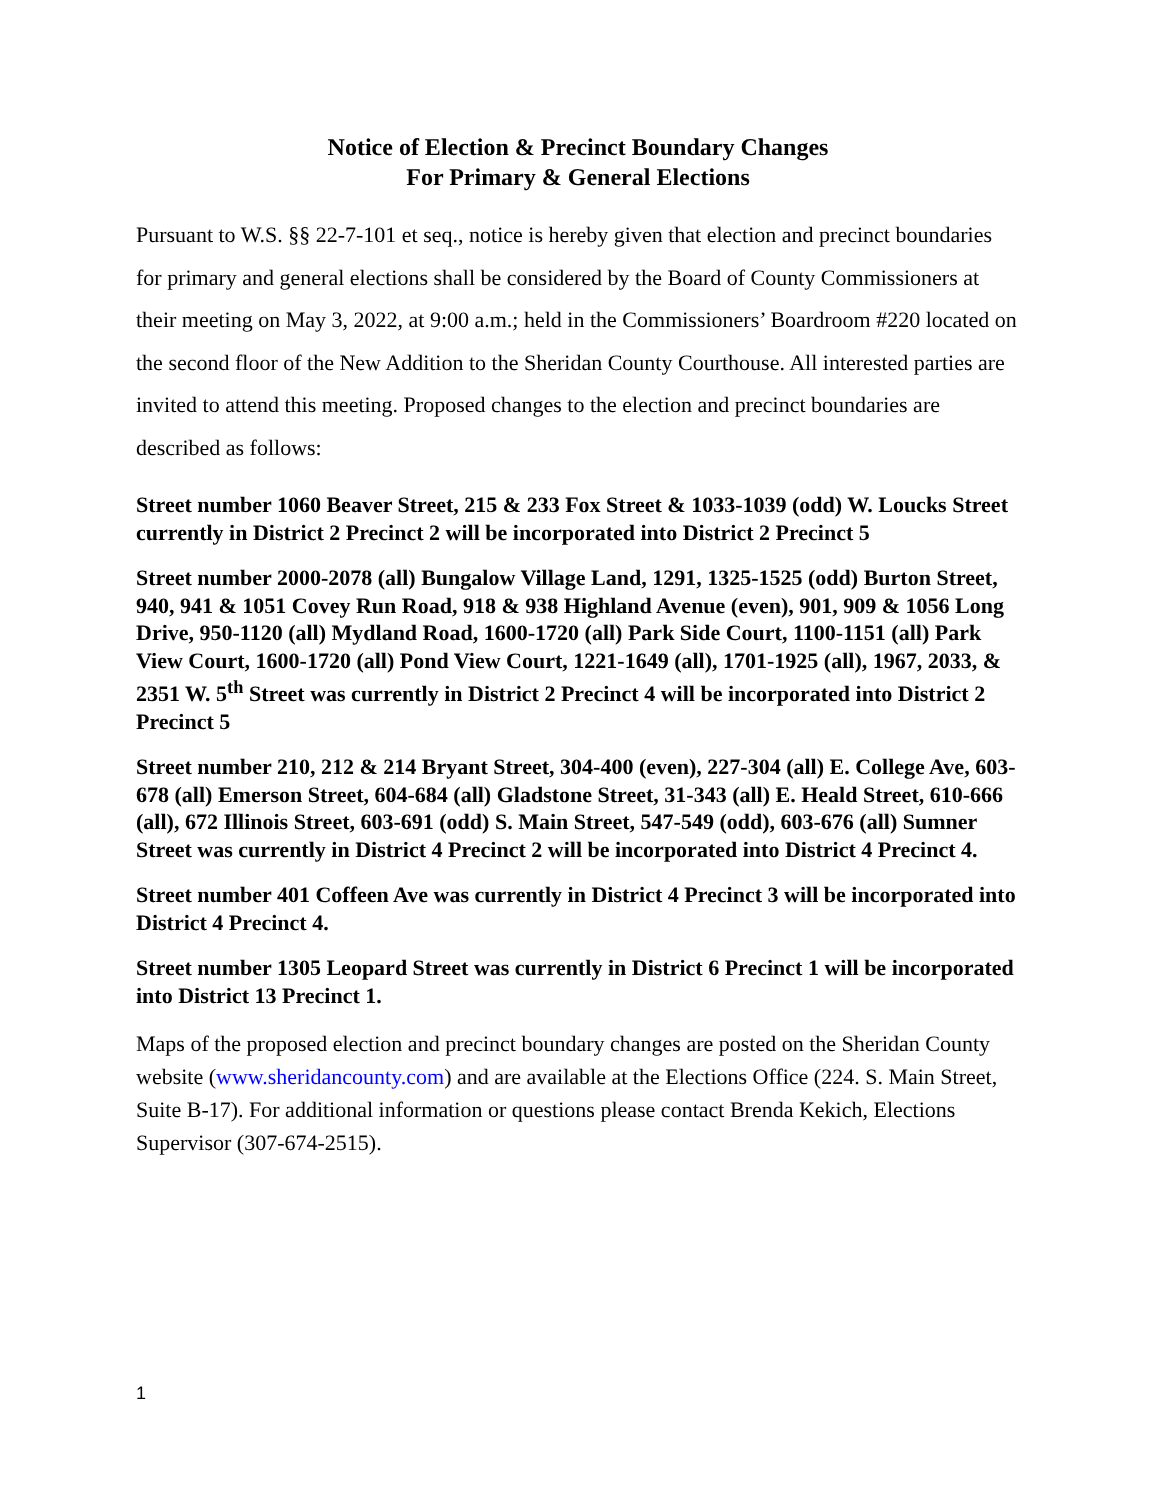Notice of Election & Precinct Boundary Changes
For Primary & General Elections
Pursuant to W.S. §§ 22-7-101 et seq., notice is hereby given that election and precinct boundaries for primary and general elections shall be considered by the Board of County Commissioners at their meeting on May 3, 2022, at 9:00 a.m.; held in the Commissioners’ Boardroom #220 located on the second floor of the New Addition to the Sheridan County Courthouse. All interested parties are invited to attend this meeting. Proposed changes to the election and precinct boundaries are described as follows:
Street number 1060 Beaver Street, 215 & 233 Fox Street & 1033-1039 (odd) W. Loucks Street currently in District 2 Precinct 2 will be incorporated into District 2 Precinct 5
Street number 2000-2078 (all) Bungalow Village Land, 1291, 1325-1525 (odd) Burton Street, 940, 941 & 1051 Covey Run Road, 918 & 938 Highland Avenue (even), 901, 909 & 1056 Long Drive, 950-1120 (all) Mydland Road, 1600-1720 (all) Park Side Court, 1100-1151 (all) Park View Court, 1600-1720 (all) Pond View Court, 1221-1649 (all), 1701-1925 (all), 1967, 2033, & 2351 W. 5<sup>th</sup> Street was currently in District 2 Precinct 4 will be incorporated into District 2 Precinct 5
Street number 210, 212 & 214 Bryant Street, 304-400 (even), 227-304 (all) E. College Ave, 603-678 (all) Emerson Street, 604-684 (all) Gladstone Street, 31-343 (all) E. Heald Street, 610-666 (all), 672 Illinois Street, 603-691 (odd) S. Main Street, 547-549 (odd), 603-676 (all) Sumner Street was currently in District 4 Precinct 2 will be incorporated into District 4 Precinct 4.
Street number 401 Coffeen Ave was currently in District 4 Precinct 3 will be incorporated into District 4 Precinct 4.
Street number 1305 Leopard Street was currently in District 6 Precinct 1 will be incorporated into District 13 Precinct 1.
Maps of the proposed election and precinct boundary changes are posted on the Sheridan County website (www.sheridancounty.com) and are available at the Elections Office (224. S. Main Street, Suite B-17). For additional information or questions please contact Brenda Kekich, Elections Supervisor (307-674-2515).
1